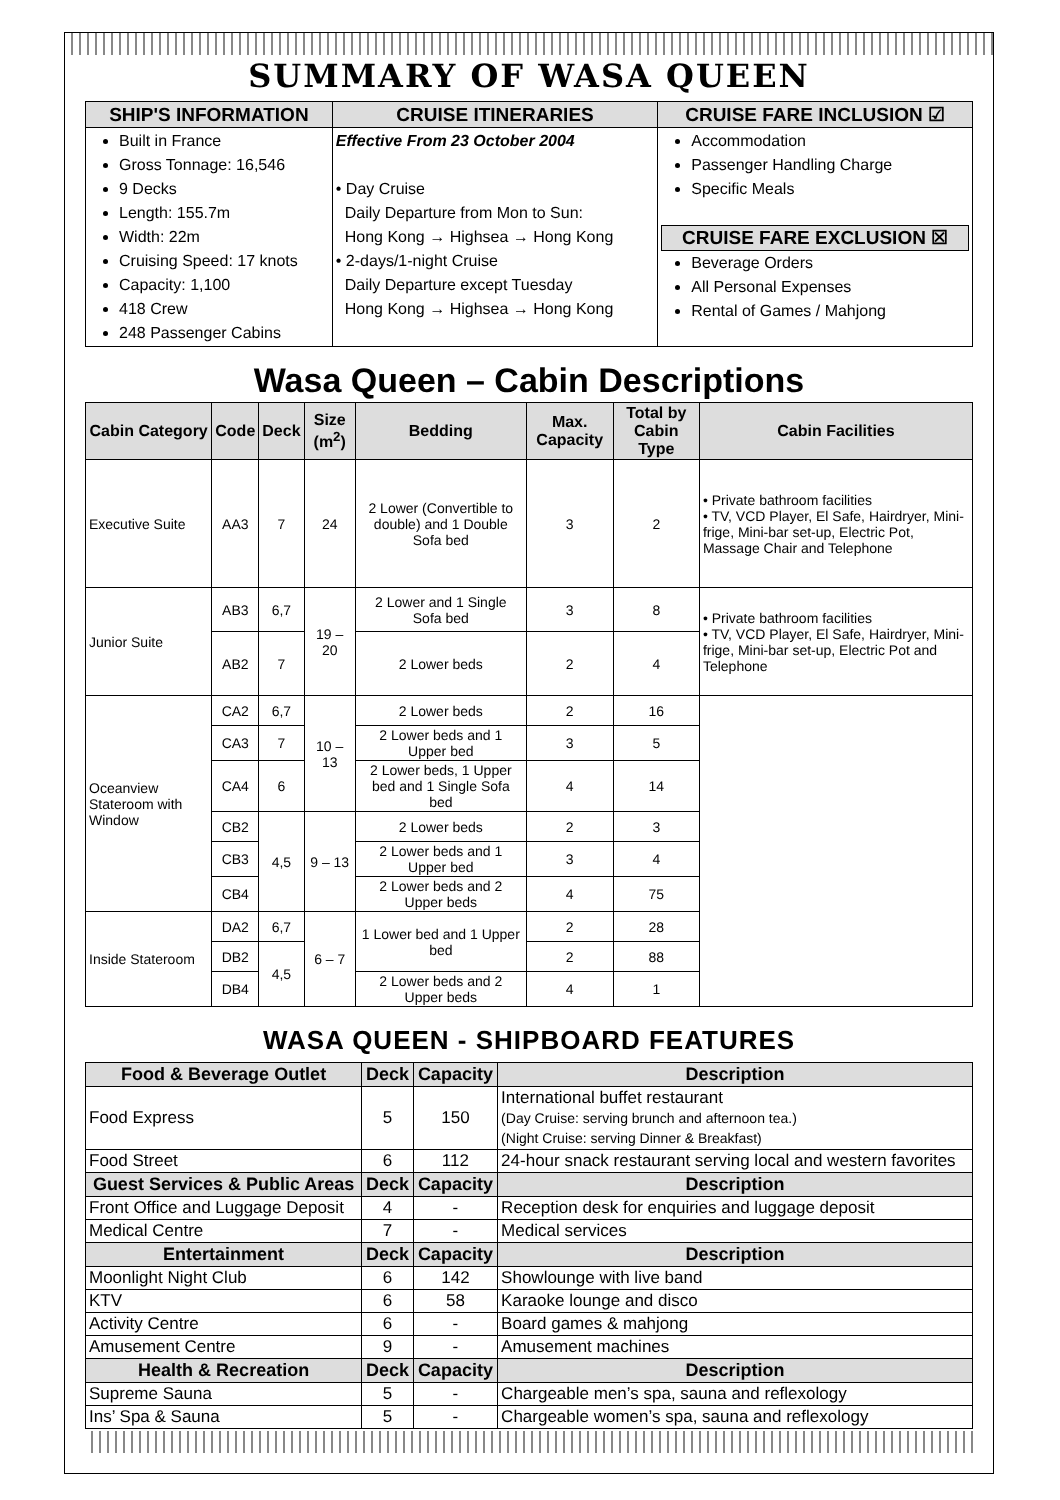SUMMARY OF WASA QUEEN
| SHIP'S INFORMATION | CRUISE ITINERARIES | CRUISE FARE INCLUSION ☑ |
| --- | --- | --- |
| Built in France Gross Tonnage: 16,546 9 Decks Length: 155.7m Width: 22m Cruising Speed: 17 knots Capacity: 1,100 418 Crew 248 Passenger Cabins | Effective From 23 October 2004 • Day Cruise Daily Departure from Mon to Sun: Hong Kong → Highsea → Hong Kong • 2-days/1-night Cruise Daily Departure except Tuesday Hong Kong → Highsea → Hong Kong | Accommodation Passenger Handling Charge Specific Meals CRUISE FARE EXCLUSION ☒ Beverage Orders All Personal Expenses Rental of Games / Mahjong |
Wasa Queen – Cabin Descriptions
| Cabin Category | Code | Deck | Size (m<sup>2</sup>) | Bedding | Max. Capacity | Total by Cabin Type | Cabin Facilities |
| --- | --- | --- | --- | --- | --- | --- | --- |
| Executive Suite | AA3 | 7 | 24 | 2 Lower (Convertible to double) and 1 Double Sofa bed | 3 | 2 | • Private bathroom facilities • TV, VCD Player, El Safe, Hairdryer, Mini-frige, Mini-bar set-up, Electric Pot, Massage Chair and Telephone |
| Junior Suite | AB3 | 6,7 | 19 – 20 | 2 Lower and 1 Single Sofa bed | 3 | 8 | • Private bathroom facilities • TV, VCD Player, El Safe, Hairdryer, Mini-frige, Mini-bar set-up, Electric Pot and Telephone |
| | AB2 | 7 | | 2 Lower beds | 2 | 4 | |
| Oceanview Stateroom with Window | CA2 | 6,7 | 10 – 13 | 2 Lower beds | 2 | 16 | |
| | CA3 | 7 | | 2 Lower beds and 1 Upper bed | 3 | 5 | |
| | CA4 | 6 | | 2 Lower beds, 1 Upper bed and 1 Single Sofa bed | 4 | 14 | |
| | CB2 | 4,5 | 9 – 13 | 2 Lower beds | 2 | 3 | |
| | CB3 | | | 2 Lower beds and 1 Upper bed | 3 | 4 | |
| | CB4 | | | 2 Lower beds and 2 Upper beds | 4 | 75 | |
| Inside Stateroom | DA2 | 6,7 | 6 – 7 | 1 Lower bed and 1 Upper bed | 2 | 28 | |
| | DB2 | 4,5 | | | 2 | 88 | |
| | DB4 | | | 2 Lower beds and 2 Upper beds | 4 | 1 | |
WASA QUEEN - SHIPBOARD FEATURES
| Food & Beverage Outlet | Deck | Capacity | Description |
| --- | --- | --- | --- |
| Food Express | 5 | 150 | International buffet restaurant (Day Cruise: serving brunch and afternoon tea.) (Night Cruise: serving Dinner & Breakfast) |
| Food Street | 6 | 112 | 24-hour snack restaurant serving local and western favorites |
| Guest Services & Public Areas | Deck | Capacity | Description |
| Front Office and Luggage Deposit | 4 | - | Reception desk for enquiries and luggage deposit |
| Medical Centre | 7 | - | Medical services |
| Entertainment | Deck | Capacity | Description |
| Moonlight Night Club | 6 | 142 | Showlounge with live band |
| KTV | 6 | 58 | Karaoke lounge and disco |
| Activity Centre | 6 | - | Board games & mahjong |
| Amusement Centre | 9 | - | Amusement machines |
| Health & Recreation | Deck | Capacity | Description |
| Supreme Sauna | 5 | - | Chargeable men’s spa, sauna and reflexology |
| Ins’ Spa & Sauna | 5 | - | Chargeable women’s spa, sauna and reflexology |